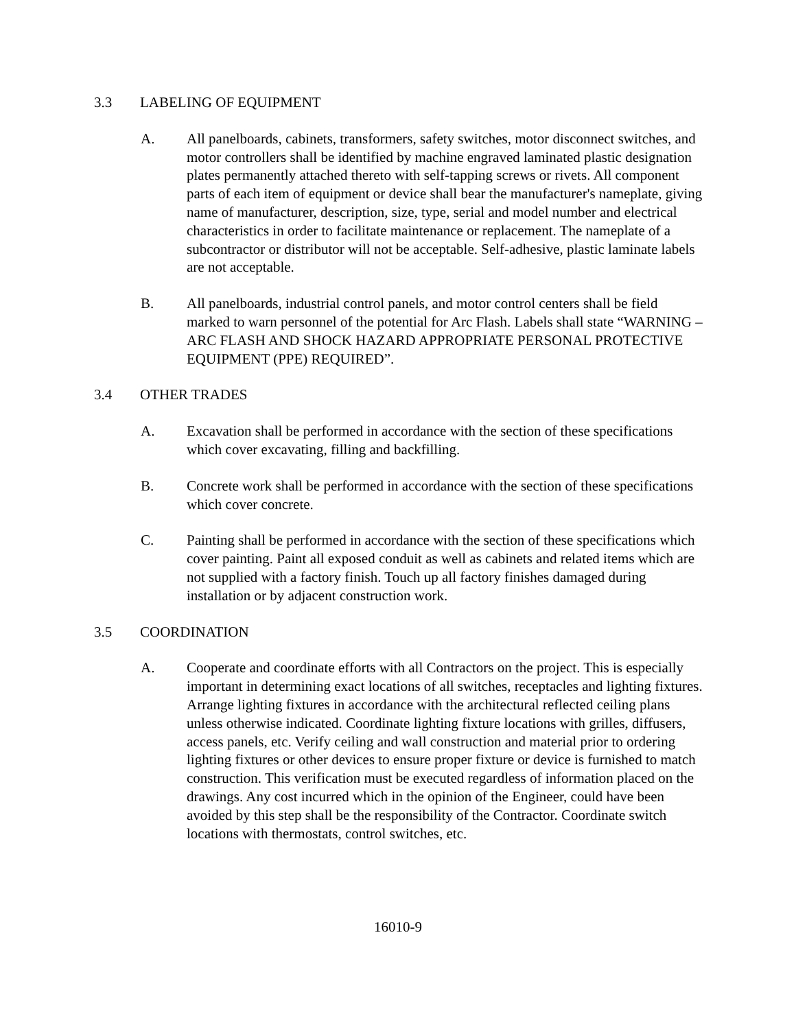3.3 LABELING OF EQUIPMENT
A. All panelboards, cabinets, transformers, safety switches, motor disconnect switches, and motor controllers shall be identified by machine engraved laminated plastic designation plates permanently attached thereto with self-tapping screws or rivets. All component parts of each item of equipment or device shall bear the manufacturer's nameplate, giving name of manufacturer, description, size, type, serial and model number and electrical characteristics in order to facilitate maintenance or replacement. The nameplate of a subcontractor or distributor will not be acceptable. Self-adhesive, plastic laminate labels are not acceptable.
B. All panelboards, industrial control panels, and motor control centers shall be field marked to warn personnel of the potential for Arc Flash. Labels shall state “WARNING – ARC FLASH AND SHOCK HAZARD APPROPRIATE PERSONAL PROTECTIVE EQUIPMENT (PPE) REQUIRED”.
3.4 OTHER TRADES
A. Excavation shall be performed in accordance with the section of these specifications which cover excavating, filling and backfilling.
B. Concrete work shall be performed in accordance with the section of these specifications which cover concrete.
C. Painting shall be performed in accordance with the section of these specifications which cover painting. Paint all exposed conduit as well as cabinets and related items which are not supplied with a factory finish. Touch up all factory finishes damaged during installation or by adjacent construction work.
3.5 COORDINATION
A. Cooperate and coordinate efforts with all Contractors on the project. This is especially important in determining exact locations of all switches, receptacles and lighting fixtures. Arrange lighting fixtures in accordance with the architectural reflected ceiling plans unless otherwise indicated. Coordinate lighting fixture locations with grilles, diffusers, access panels, etc. Verify ceiling and wall construction and material prior to ordering lighting fixtures or other devices to ensure proper fixture or device is furnished to match construction. This verification must be executed regardless of information placed on the drawings. Any cost incurred which in the opinion of the Engineer, could have been avoided by this step shall be the responsibility of the Contractor. Coordinate switch locations with thermostats, control switches, etc.
16010-9